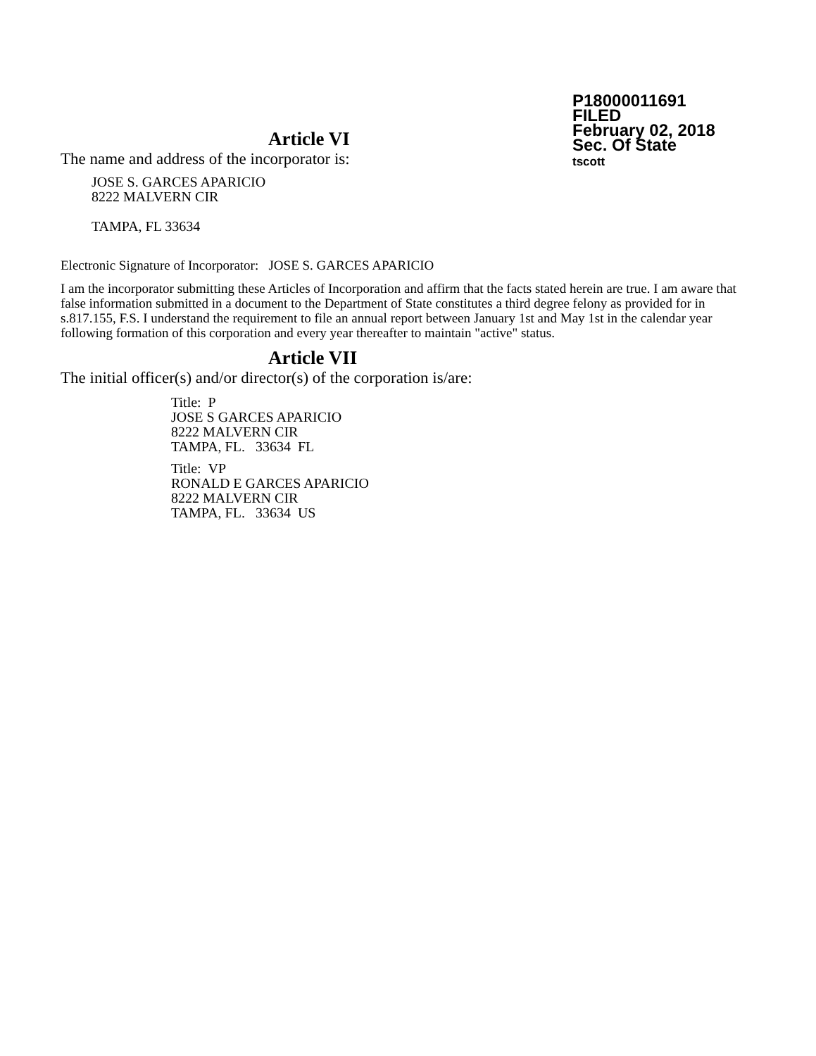P18000011691
FILED
February 02, 2018
Sec. Of State
tscott
Article VI
The name and address of the incorporator is:
JOSE S. GARCES APARICIO
8222 MALVERN CIR
TAMPA, FL 33634
Electronic Signature of Incorporator: JOSE S. GARCES APARICIO
I am the incorporator submitting these Articles of Incorporation and affirm that the facts stated herein are true. I am aware that false information submitted in a document to the Department of State constitutes a third degree felony as provided for in s.817.155, F.S. I understand the requirement to file an annual report between January 1st and May 1st in the calendar year following formation of this corporation and every year thereafter to maintain "active" status.
Article VII
The initial officer(s) and/or director(s) of the corporation is/are:
Title: P
JOSE S GARCES APARICIO
8222 MALVERN CIR
TAMPA, FL. 33634 FL
Title: VP
RONALD E GARCES APARICIO
8222 MALVERN CIR
TAMPA, FL. 33634 US